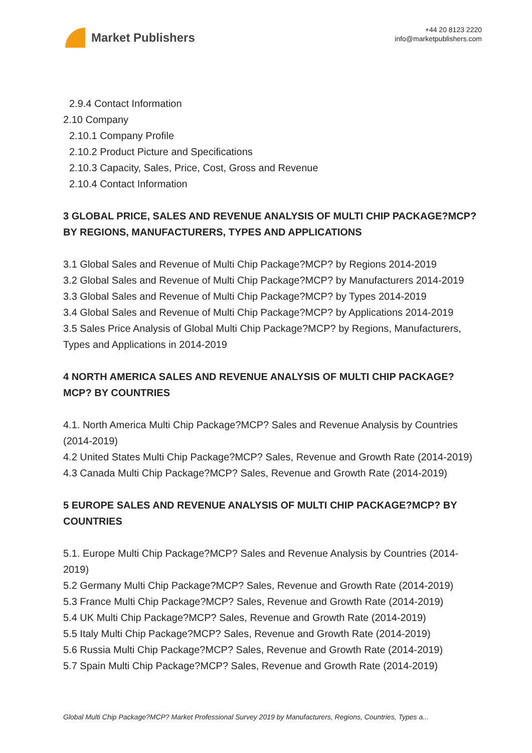Market Publishers
+44 20 8123 2220
info@marketpublishers.com
2.9.4 Contact Information
2.10 Company
2.10.1 Company Profile
2.10.2 Product Picture and Specifications
2.10.3 Capacity, Sales, Price, Cost, Gross and Revenue
2.10.4 Contact Information
3 GLOBAL PRICE, SALES AND REVENUE ANALYSIS OF MULTI CHIP PACKAGE?MCP? BY REGIONS, MANUFACTURERS, TYPES AND APPLICATIONS
3.1 Global Sales and Revenue of Multi Chip Package?MCP? by Regions 2014-2019
3.2 Global Sales and Revenue of Multi Chip Package?MCP? by Manufacturers 2014-2019
3.3 Global Sales and Revenue of Multi Chip Package?MCP? by Types 2014-2019
3.4 Global Sales and Revenue of Multi Chip Package?MCP? by Applications 2014-2019
3.5 Sales Price Analysis of Global Multi Chip Package?MCP? by Regions, Manufacturers, Types and Applications in 2014-2019
4 NORTH AMERICA SALES AND REVENUE ANALYSIS OF MULTI CHIP PACKAGE?MCP? BY COUNTRIES
4.1. North America Multi Chip Package?MCP? Sales and Revenue Analysis by Countries (2014-2019)
4.2 United States Multi Chip Package?MCP? Sales, Revenue and Growth Rate (2014-2019)
4.3 Canada Multi Chip Package?MCP? Sales, Revenue and Growth Rate (2014-2019)
5 EUROPE SALES AND REVENUE ANALYSIS OF MULTI CHIP PACKAGE?MCP? BY COUNTRIES
5.1. Europe Multi Chip Package?MCP? Sales and Revenue Analysis by Countries (2014-2019)
5.2 Germany Multi Chip Package?MCP? Sales, Revenue and Growth Rate (2014-2019)
5.3 France Multi Chip Package?MCP? Sales, Revenue and Growth Rate (2014-2019)
5.4 UK Multi Chip Package?MCP? Sales, Revenue and Growth Rate (2014-2019)
5.5 Italy Multi Chip Package?MCP? Sales, Revenue and Growth Rate (2014-2019)
5.6 Russia Multi Chip Package?MCP? Sales, Revenue and Growth Rate (2014-2019)
5.7 Spain Multi Chip Package?MCP? Sales, Revenue and Growth Rate (2014-2019)
Global Multi Chip Package?MCP? Market Professional Survey 2019 by Manufacturers, Regions, Countries, Types a...